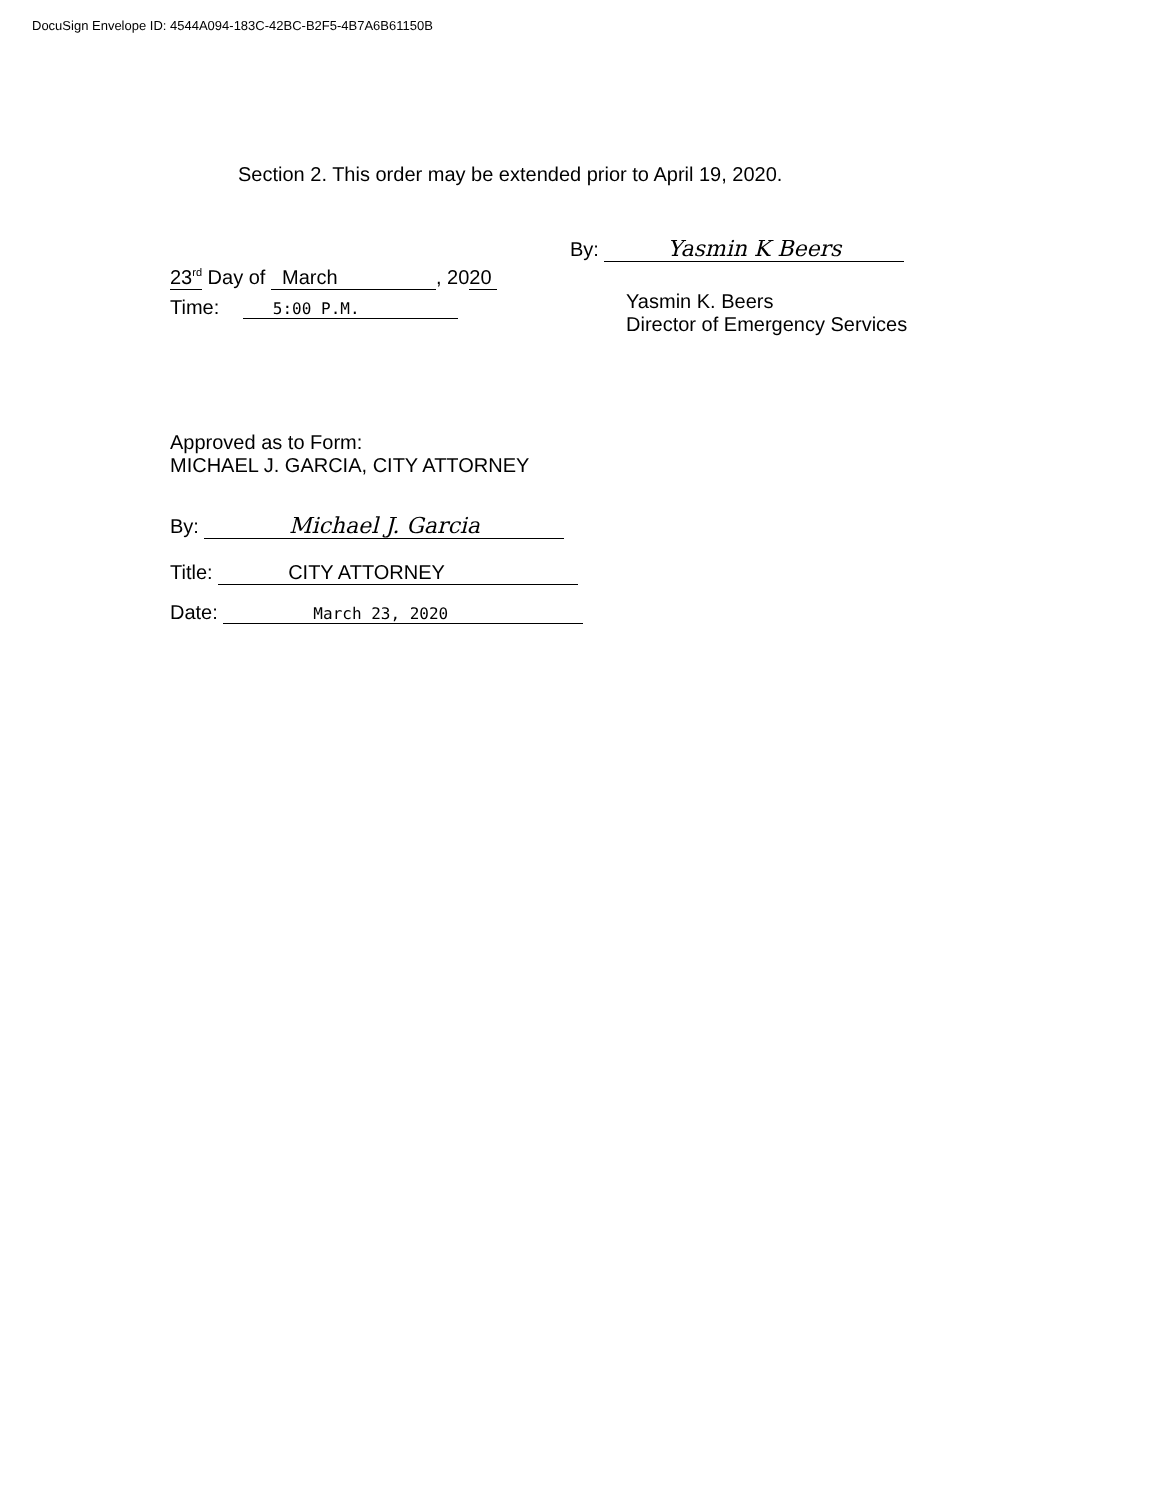DocuSign Envelope ID: 4544A094-183C-42BC-B2F5-4B7A6B61150B
Section 2. This order may be extended prior to April 19, 2020.
23<sup>rd</sup> Day of March, 2020
By: Yasmin K Beers
Time: 5:00 P.M.
Yasmin K. Beers
Director of Emergency Services
Approved as to Form:
MICHAEL J. GARCIA, CITY ATTORNEY
By: Michael J. Garcia
Title: CITY ATTORNEY
Date: March 23, 2020